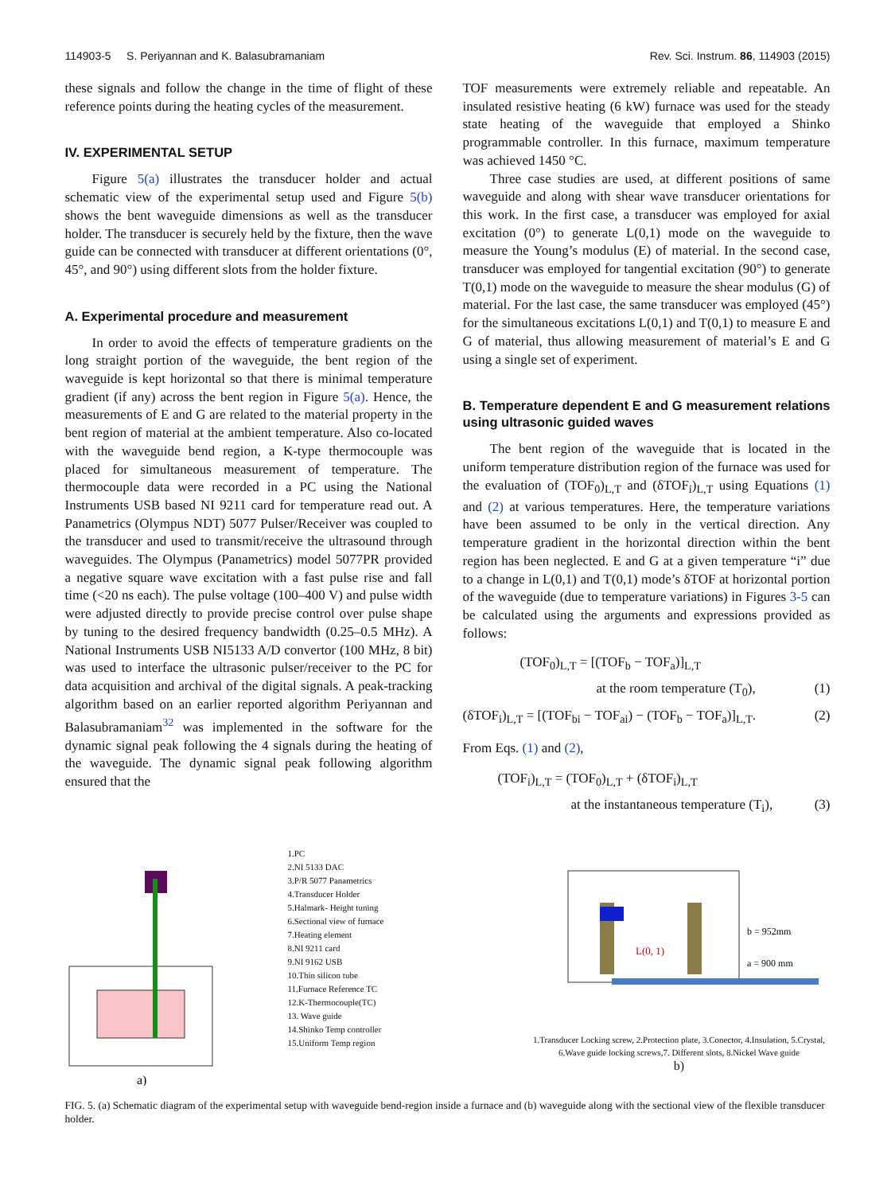114903-5 S. Periyannan and K. Balasubramaniam Rev. Sci. Instrum. 86, 114903 (2015)
these signals and follow the change in the time of flight of these reference points during the heating cycles of the measurement.
IV. EXPERIMENTAL SETUP
Figure 5(a) illustrates the transducer holder and actual schematic view of the experimental setup used and Figure 5(b) shows the bent waveguide dimensions as well as the transducer holder. The transducer is securely held by the fixture, then the wave guide can be connected with transducer at different orientations (0°, 45°, and 90°) using different slots from the holder fixture.
A. Experimental procedure and measurement
In order to avoid the effects of temperature gradients on the long straight portion of the waveguide, the bent region of the waveguide is kept horizontal so that there is minimal temperature gradient (if any) across the bent region in Figure 5(a). Hence, the measurements of E and G are related to the material property in the bent region of material at the ambient temperature. Also co-located with the waveguide bend region, a K-type thermocouple was placed for simultaneous measurement of temperature. The thermocouple data were recorded in a PC using the National Instruments USB based NI 9211 card for temperature read out. A Panametrics (Olympus NDT) 5077 Pulser/Receiver was coupled to the transducer and used to transmit/receive the ultrasound through waveguides. The Olympus (Panametrics) model 5077PR provided a negative square wave excitation with a fast pulse rise and fall time (<20 ns each). The pulse voltage (100–400 V) and pulse width were adjusted directly to provide precise control over pulse shape by tuning to the desired frequency bandwidth (0.25–0.5 MHz). A National Instruments USB NI5133 A/D convertor (100 MHz, 8 bit) was used to interface the ultrasonic pulser/receiver to the PC for data acquisition and archival of the digital signals. A peak-tracking algorithm based on an earlier reported algorithm Periyannan and Balasubramaniam<sup>32</sup> was implemented in the software for the dynamic signal peak following the 4 signals during the heating of the waveguide. The dynamic signal peak following algorithm ensured that the
TOF measurements were extremely reliable and repeatable. An insulated resistive heating (6 kW) furnace was used for the steady state heating of the waveguide that employed a Shinko programmable controller. In this furnace, maximum temperature was achieved 1450 °C.
Three case studies are used, at different positions of same waveguide and along with shear wave transducer orientations for this work. In the first case, a transducer was employed for axial excitation (0°) to generate L(0,1) mode on the waveguide to measure the Young’s modulus (E) of material. In the second case, transducer was employed for tangential excitation (90°) to generate T(0,1) mode on the waveguide to measure the shear modulus (G) of material. For the last case, the same transducer was employed (45°) for the simultaneous excitations L(0,1) and T(0,1) to measure E and G of material, thus allowing measurement of material’s E and G using a single set of experiment.
B. Temperature dependent E and G measurement relations using ultrasonic guided waves
The bent region of the waveguide that is located in the uniform temperature distribution region of the furnace was used for the evaluation of (TOF<sub>0</sub>)<sub>L,T</sub> and (δTOF<sub>i</sub>)<sub>L,T</sub> using Equations (1) and (2) at various temperatures. Here, the temperature variations have been assumed to be only in the vertical direction. Any temperature gradient in the horizontal direction within the bent region has been neglected. E and G at a given temperature “i” due to a change in L(0,1) and T(0,1) mode’s δTOF at horizontal portion of the waveguide (due to temperature variations) in Figures 3-5 can be calculated using the arguments and expressions provided as follows:
(TOF<sub>0</sub>)<sub>L,T</sub> = [(TOF<sub>b</sub> − TOF<sub>a</sub>)]<sub>L,T</sub>
at the room temperature (T<sub>0</sub>), (1)
(δTOF<sub>i</sub>)<sub>L,T</sub> = [(TOF<sub>bi</sub> − TOF<sub>ai</sub>) − (TOF<sub>b</sub> − TOF<sub>a</sub>)]<sub>L,T</sub>. (2)
From Eqs. (1) and (2),
(TOF<sub>i</sub>)<sub>L,T</sub> = (TOF<sub>0</sub>)<sub>L,T</sub> + (δTOF<sub>i</sub>)<sub>L,T</sub>
at the instantaneous temperature (T<sub>i</sub>), (3)
a)
1.PC
2.NI 5133 DAC
3.P/R 5077 Panametrics
4.Transducer Holder
5.Halmark- Height tuning
6.Sectional view of furnace
7.Heating element
8.NI 9211 card
9.NI 9162 USB
10.Thin silicon tube
11.Furnace Reference TC
12.K-Thermocouple(TC)
13. Wave guide
14.Shinko Temp controller
15.Uniform Temp region
L(0, 1)
b = 952mm
a = 900 mm
1.Transducer Locking screw, 2.Protection plate, 3.Conector, 4.Insulation, 5.Crystal, 6.Wave guide locking screws,7. Different slots, 8.Nickel Wave guide
b)
FIG. 5. (a) Schematic diagram of the experimental setup with waveguide bend-region inside a furnace and (b) waveguide along with the sectional view of the flexible transducer holder.